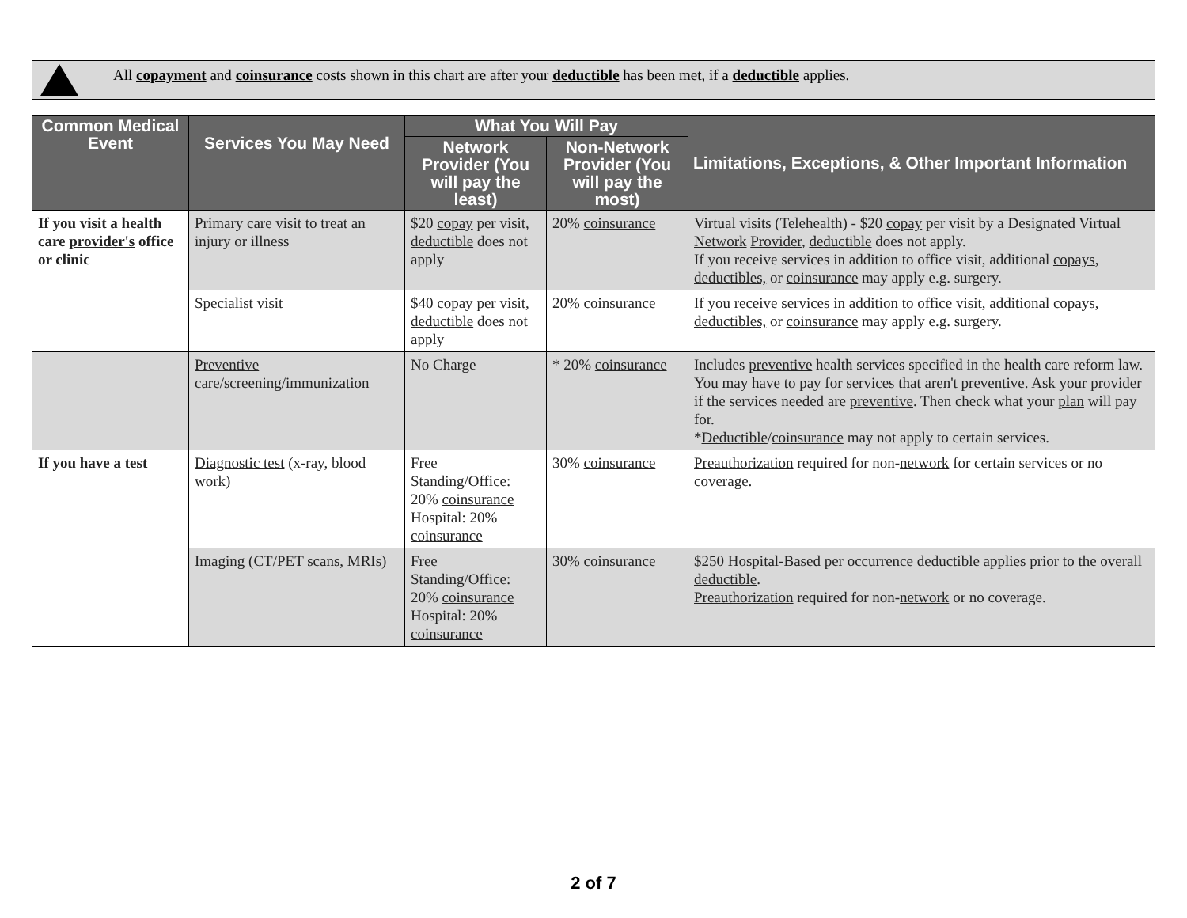All copayment and coinsurance costs shown in this chart are after your deductible has been met, if a deductible applies.
| Common Medical Event | Services You May Need | What You Will Pay | | Limitations, Exceptions, & Other Important Information |
| --- | --- | --- | --- | --- |
| | | Network Provider (You will pay the least) | Non-Network Provider (You will pay the most) | |
| If you visit a health care provider's office or clinic | Primary care visit to treat an injury or illness | $20 copay per visit, deductible does not apply | 20% coinsurance | Virtual visits (Telehealth) - $20 copay per visit by a Designated Virtual Network Provider , deductible does not apply. If you receive services in addition to office visit, additional copays , deductibles, or coinsurance may apply e.g. surgery. |
| | Specialist visit | $40 copay per visit, deductible does not apply | 20% coinsurance | If you receive services in addition to office visit, additional copays , deductibles, or coinsurance may apply e.g. surgery. |
| | Preventive care / screening /immunization | No Charge | * 20% coinsurance | Includes preventive health services specified in the health care reform law. You may have to pay for services that aren't preventive . Ask your provider if the services needed are preventive . Then check what your plan will pay for. * Deductible / coinsurance may not apply to certain services. |
| If you have a test | Diagnostic test (x-ray, blood work) | Free Standing/Office: 20% coinsurance Hospital: 20% coinsurance | 30% coinsurance | Preauthorization required for non- network for certain services or no coverage. |
| | Imaging (CT/PET scans, MRIs) | Free Standing/Office: 20% coinsurance Hospital: 20% coinsurance | 30% coinsurance | $250 Hospital-Based per occurrence deductible applies prior to the overall deductible . Preauthorization required for non- network or no coverage. |
2 of 7